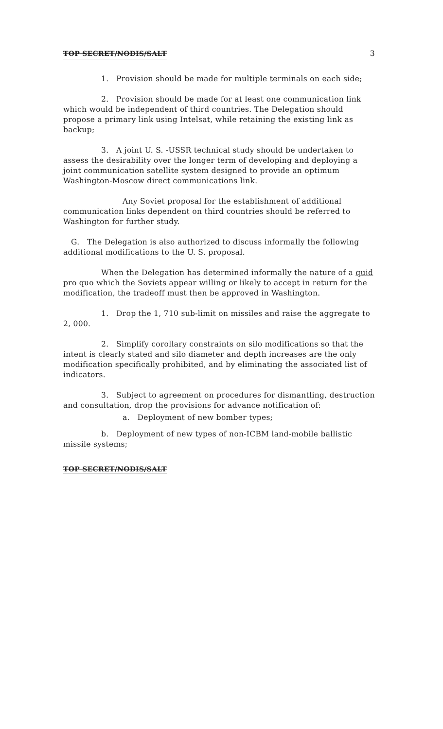TOP SECRET/NODIS/SALT 3
1. Provision should be made for multiple terminals on each side;
2. Provision should be made for at least one communication link which would be independent of third countries. The Delegation should propose a primary link using Intelsat, while retaining the existing link as backup;
3. A joint U. S. -USSR technical study should be undertaken to assess the desirability over the longer term of developing and deploying a joint communication satellite system designed to provide an optimum Washington-Moscow direct communications link.
Any Soviet proposal for the establishment of additional communication links dependent on third countries should be referred to Washington for further study.
G. The Delegation is also authorized to discuss informally the following additional modifications to the U. S. proposal.
When the Delegation has determined informally the nature of a quid pro quo which the Soviets appear willing or likely to accept in return for the modification, the tradeoff must then be approved in Washington.
1. Drop the 1, 710 sub-limit on missiles and raise the aggregate to 2, 000.
2. Simplify corollary constraints on silo modifications so that the intent is clearly stated and silo diameter and depth increases are the only modification specifically prohibited, and by eliminating the associated list of indicators.
3. Subject to agreement on procedures for dismantling, destruction and consultation, drop the provisions for advance notification of:
a. Deployment of new bomber types;
b. Deployment of new types of non-ICBM land-mobile ballistic missile systems;
TOP SECRET/NODIS/SALT